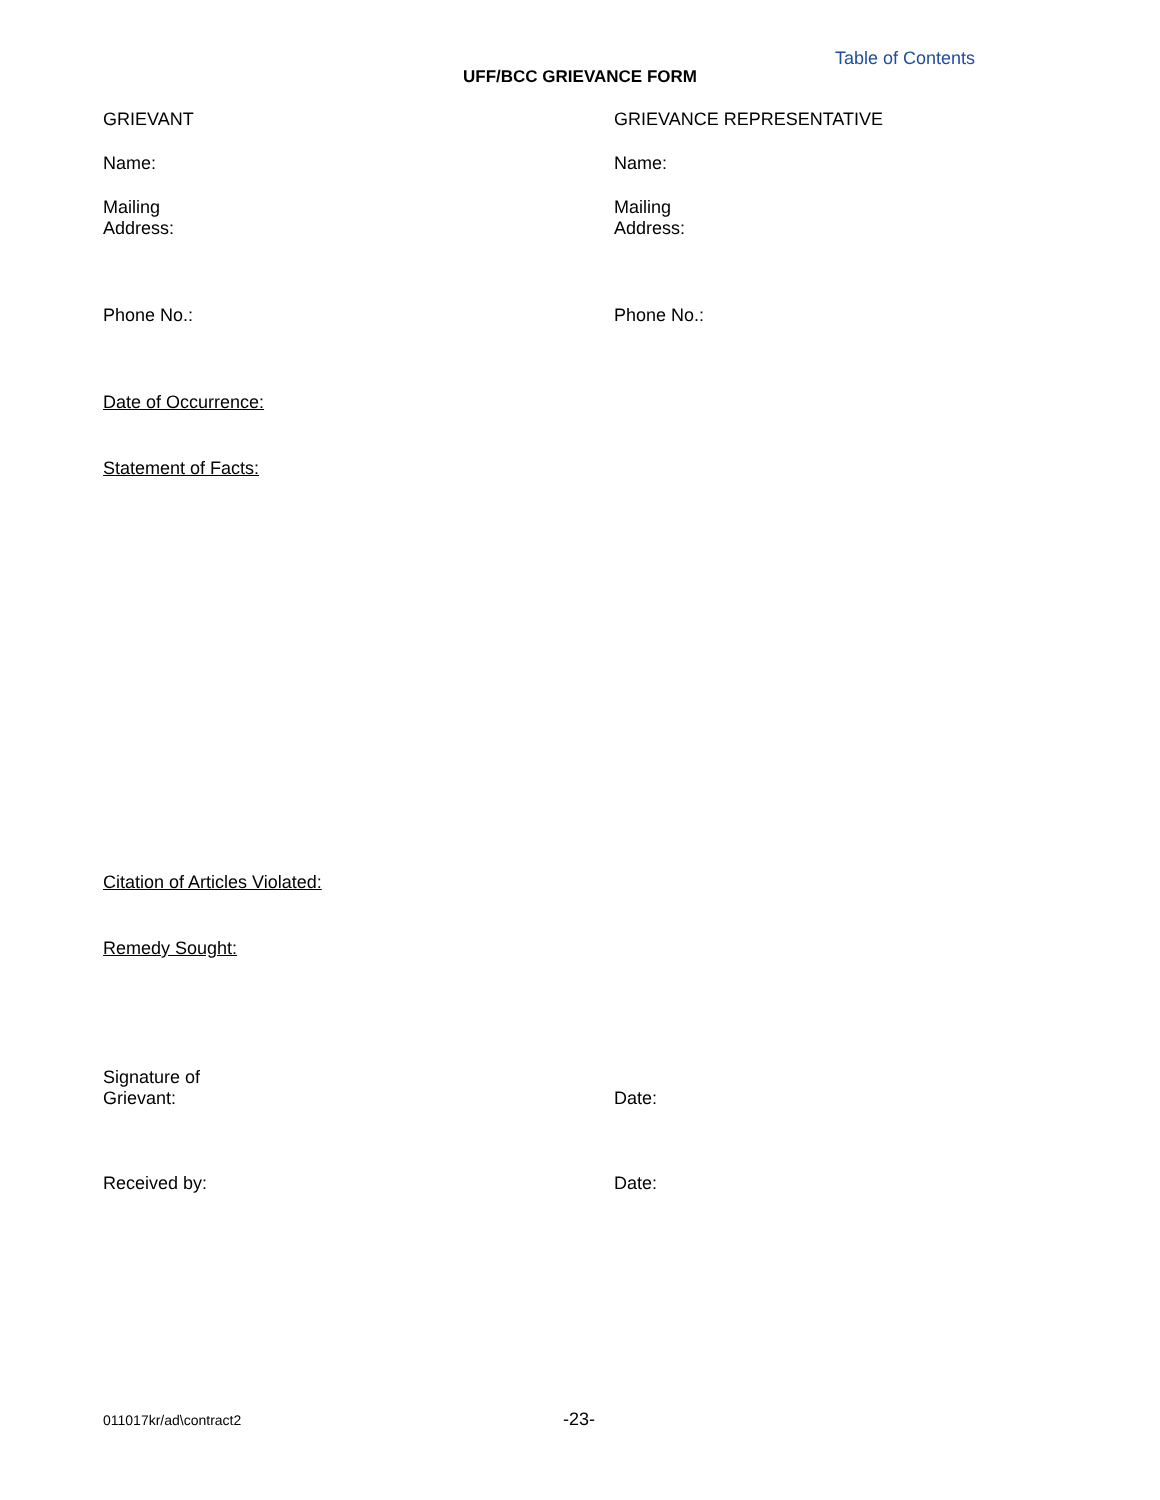Table of Contents
UFF/BCC GRIEVANCE FORM
GRIEVANT GRIEVANCE REPRESENTATIVE
Name: Name:
Mailing
Address:
Mailing
Address:
Phone No.: Phone No.:
Date of Occurrence:
Statement of Facts:
Citation of Articles Violated:
Remedy Sought:
Signature of
Grievant:
Date:
Received by: Date:
011017kr/ad\contract2
-23-